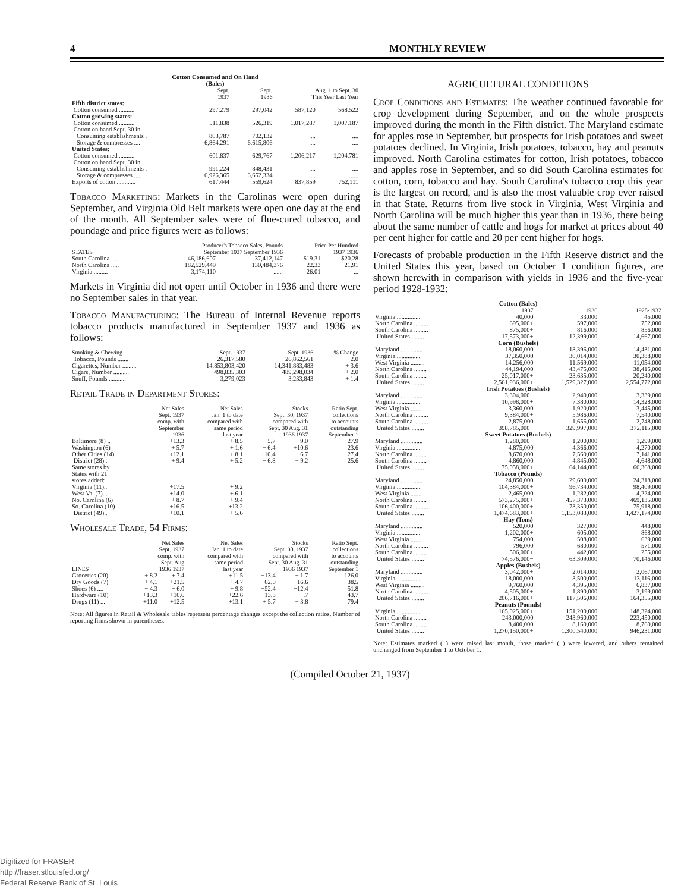4 MONTHLY REVIEW
Cotton Consumed and On Hand
(Bales)
| | Sept. 1937 | Sept. 1936 | Aug. 1 to Sept. 30 This Year Last Year | |
| --- | --- | --- | --- | --- |
| Fifth district states: | | | | |
| Cotton consumed .......... | 297,279 | 297,042 | 587,120 | 568,522 |
| Cotton growing states: | | | | |
| Cotton consumed .......... | 511,838 | 526,319 | 1,017,287 | 1,007,187 |
| Cotton on hand Sept. 30 in | | | | |
| Consuming establishments . | 803,787 | 702,132 | .... | .... |
| Storage & compresses .... | 6,864,291 | 6,615,806 | .... | .... |
| United States: | | | | |
| Cotton consumed .......... | 601,837 | 629,767 | 1,206,217 | 1,204,781 |
| Cotton on hand Sept. 30 in | | | | |
| Consuming establishments . | 991,224 | 848,431 | .... | .... |
| Storage & compresses .... | 6,926,365 | 6,652,334 | ...... | ...... |
| Exports of cotton ............ | 617,444 | 559,624 | 837,859 | 752,111 |
Tobacco Marketing: Markets in the Carolinas were open during September, and Virginia Old Belt markets were open one day at the end of the month. All September sales were of flue-cured tobacco, and poundage and price figures were as follows:
| STATES | Producer's Tobacco Sales, Pounds September 1937 September 1936 | | Price Per Hundred 1937 1936 | |
| --- | --- | --- | --- | --- |
| South Carolina ..... | 46,186,607 | 37,412,147 | $19.31 | $20.28 |
| North Carolina ..... | 182,529,449 | 130,484,376 | 22.33 | 21.91 |
| Virginia ......... | 3,174,110 | ...... | 26.01 | ... |
Markets in Virginia did not open until October in 1936 and there were no September sales in that year.
Tobacco Manufacturing: The Bureau of Internal Revenue reports tobacco products manufactured in September 1937 and 1936 as follows:
| Smoking & Chewing | Sept. 1937 | Sept. 1936 | % Change |
| --- | --- | --- | --- |
| Tobacco, Pounds ....... | 26,317,580 | 26,862,561 | − 2.0 |
| Cigarettes, Number ......... | 14,853,803,420 | 14,341,883,483 | + 3.6 |
| Cigars, Number .......... | 498,835,303 | 489,298,034 | + 2.0 |
| Snuff, Pounds ........... | 3,279,023 | 3,233,843 | + 1.4 |
Retail Trade in Department Stores:
| | Net Sales Sept. 1937 comp. with September 1936 | Net Sales Jan. 1 to date compared with same period last year | Stocks Sept. 30, 1937 compared with Sept. 30 Aug. 31 1936 1937 | | Ratio Sept. collections to accounts outstanding September 1 |
| --- | --- | --- | --- | --- | --- |
| Baltimore (8) .. | +13.3 | + 8.5 | + 5.7 | + 9.0 | 27.9 |
| Washington (6) | + 5.7 | + 1.6 | + 6.4 | +10.6 | 23.6 |
| Other Cities (14) | +12.1 | + 8.1 | +10.4 | + 6.7 | 27.4 |
| District (28) . | + 9.4 | + 5.2 | + 6.8 | + 9.2 | 25.6 |
| Same stores by States with 21 stores added: | | | | | |
| Virginia (11).. | +17.5 | + 9.2 | | | |
| West Va. (7)... | +14.0 | + 6.1 | | | |
| No. Carolina (6) | + 8.7 | + 9.4 | | | |
| So. Carolina (10) | +16.5 | +13.2 | | | |
| District (49).. | +10.1 | + 5.6 | | | |
Wholesale Trade, 54 Firms:
| LINES | Net Sales Sept. 1937 comp. with Sept. Aug 1936 1937 | | Net Sales Jan. 1 to date compared with same period last year | Stocks Sept. 30, 1937 compared with Sept. 30 Aug. 31 1936 1937 | | Ratio Sept. collections to accounts outstanding September 1 |
| --- | --- | --- | --- | --- | --- | --- |
| Groceries (20). | + 8.2 | + 7.4 | +11.5 | +13.4 | − 1.7 | 126.0 |
| Dry Goods (7) | + 4.1 | +21.5 | + 4.7 | +62.0 | −16.6 | 38.5 |
| Shoes (6) .... | − 4.3 | − 6.0 | + 9.8 | +52.4 | −12.4 | 51.8 |
| Hardware (10) | +13.3 | +10.6 | +22.6 | +13.3 | − .7 | 43.7 |
| Drugs (11) ... | +11.0 | +12.5 | +13.1 | + 5.7 | + 3.8 | 79.4 |
Note: All figures in Retail & Wholesale tables represent percentage changes except the collection ratios. Number of reporting firms shown in parentheses.
AGRICULTURAL CONDITIONS
Crop Conditions and Estimates: The weather continued favorable for crop development during September, and on the whole prospects improved during the month in the Fifth district. The Maryland estimate for apples rose in September, but prospects for Irish potatoes and sweet potatoes declined. In Virginia, Irish potatoes, tobacco, hay and peanuts improved. North Carolina estimates for cotton, Irish potatoes, tobacco and apples rose in September, and so did South Carolina estimates for cotton, corn, tobacco and hay. South Carolina's tobacco crop this year is the largest on record, and is also the most valuable crop ever raised in that State. Returns from live stock in Virginia, West Virginia and North Carolina will be much higher this year than in 1936, there being about the same number of cattle and hogs for market at prices about 40 per cent higher for cattle and 20 per cent higher for hogs.
Forecasts of probable production in the Fifth Reserve district and the United States this year, based on October 1 condition figures, are shown herewith in comparison with yields in 1936 and the five-year period 1928-1932:
| Cotton (Bales) | | | |
| | 1937 | 1936 | 1928-1932 |
| Virginia ............... | 40,000 | 33,000 | 45,000 |
| North Carolina ......... | 695,000+ | 597,000 | 752,000 |
| South Carolina ......... | 875,000+ | 816,000 | 856,000 |
| United States ........ | 17,573,000+ | 12,399,000 | 14,667,000 |
| Corn (Bushels) | | | |
| Maryland .............. | 18,060,000 | 18,396,000 | 14,431,000 |
| Virginia ............... | 37,350,000 | 30,014,000 | 30,388,000 |
| West Virginia ......... | 14,256,000 | 11,569,000 | 11,054,000 |
| North Carolina ........ | 44,194,000 | 43,475,000 | 38,415,000 |
| South Carolina ........ | 25,017,000+ | 23,635,000 | 20,240,000 |
| United States ........ | 2,561,936,000+ | 1,529,327,000 | 2,554,772,000 |
| Irish Potatoes (Bushels) | | | |
| Maryland .............. | 3,304,000− | 2,940,000 | 3,339,000 |
| Virginia ............... | 10,998,000+ | 7,380,000 | 14,328,000 |
| West Virginia ......... | 3,360,000 | 1,920,000 | 3,445,000 |
| North Carolina ......... | 9,384,000+ | 5,986,000 | 7,540,000 |
| South Carolina ......... | 2,875,000 | 1,656,000 | 2,748,000 |
| United States ........ | 398,785,000− | 329,997,000 | 372,115,000 |
| Sweet Potatoes (Bushels) | | | |
| Maryland .............. | 1,280,000− | 1,200,000 | 1,299,000 |
| Virginia ............... | 4,875,000 | 4,366,000 | 4,270,000 |
| North Carolina ........ | 8,670,000 | 7,560,000 | 7,141,000 |
| South Carolina ........ | 4,860,000 | 4,845,000 | 4,648,000 |
| United States ........ | 75,058,000+ | 64,144,000 | 66,368,000 |
| Tobacco (Pounds) | | | |
| Maryland .............. | 24,850,000 | 29,600,000 | 24,318,000 |
| Virginia ............... | 104,384,000+ | 96,734,000 | 98,409,000 |
| West Virginia ......... | 2,465,000 | 1,282,000 | 4,224,000 |
| North Carolina ........ | 573,275,000+ | 457,373,000 | 469,135,000 |
| South Carolina ......... | 106,400,000+ | 73,350,000 | 75,918,000 |
| United States ........ | 1,474,683,000+ | 1,153,083,000 | 1,427,174,000 |
| Hay (Tons) | | | |
| Maryland .............. | 520,000 | 327,000 | 448,000 |
| Virginia ............... | 1,202,000+ | 605,000 | 868,000 |
| West Virginia ......... | 754,000 | 508,000 | 639,000 |
| North Carolina ......... | 796,000 | 680,000 | 571,000 |
| South Carolina ........ | 506,000+ | 442,000 | 255,000 |
| United States ........ | 74,576,000− | 63,309,000 | 70,146,000 |
| Apples (Bushels) | | | |
| Maryland .............. | 3,042,000+ | 2,014,000 | 2,067,000 |
| Virginia ............... | 18,000,000 | 8,500,000 | 13,116,000 |
| West Virginia ......... | 9,760,000 | 4,395,000 | 6,837,000 |
| North Carolina ......... | 4,505,000+ | 1,890,000 | 3,199,000 |
| United States ........ | 206,716,000+ | 117,506,000 | 164,355,000 |
| Peanuts (Pounds) | | | |
| Virginia ............... | 165,025,000+ | 151,200,000 | 148,324,000 |
| North Carolina ........ | 243,000,000 | 243,960,000 | 223,450,000 |
| South Carolina ........ | 8,400,000 | 8,160,000 | 8,760,000 |
| United States ........ | 1,270,150,000+ | 1,300,540,000 | 946,231,000 |
Note: Estimates marked (+) were raised last month, those marked (−) were lowered, and others remained unchanged from September 1 to October 1.
(Compiled October 21, 1937)
Digitized for FRASER
http://fraser.stlouisfed.org/
Federal Reserve Bank of St. Louis